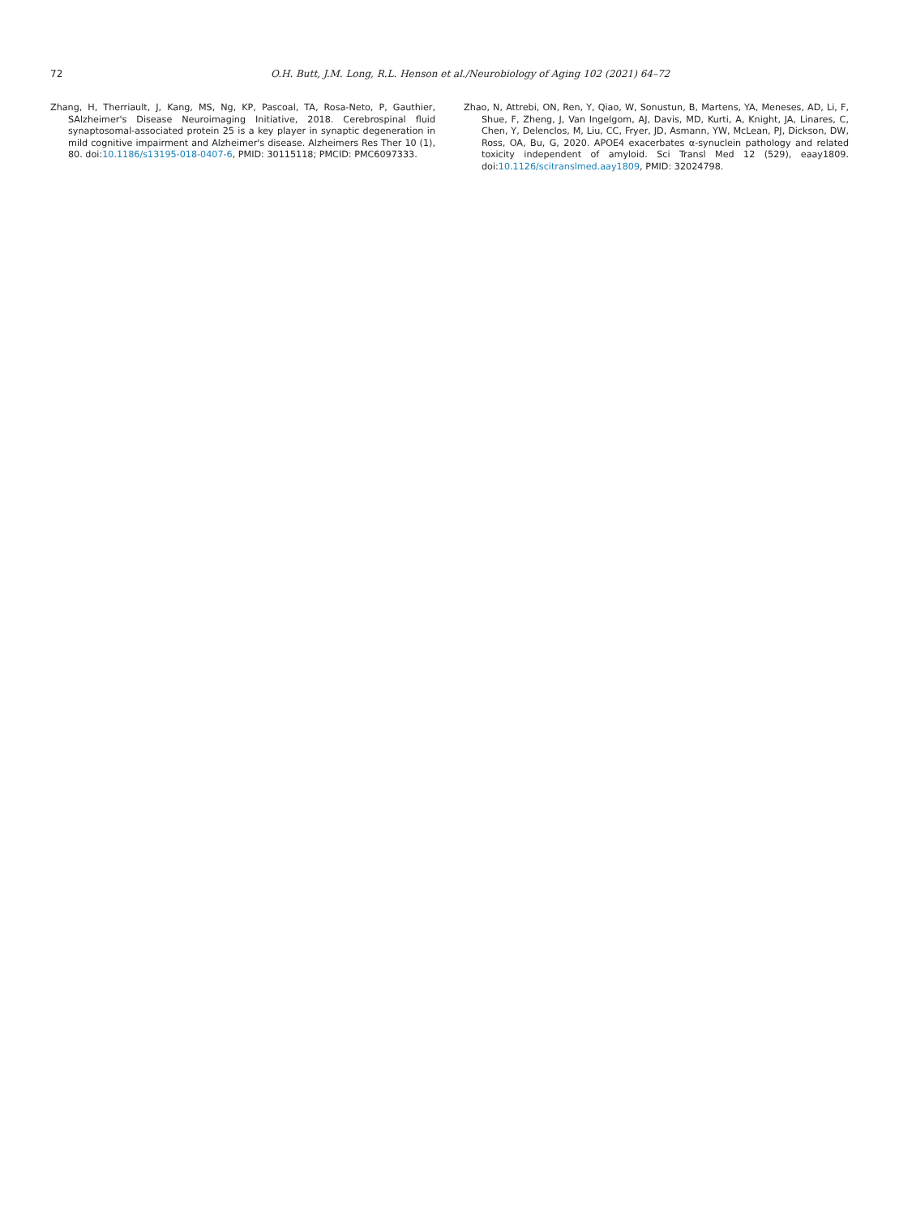72 O.H. Butt, J.M. Long, R.L. Henson et al./Neurobiology of Aging 102 (2021) 64–72
Zhang, H, Therriault, J, Kang, MS, Ng, KP, Pascoal, TA, Rosa-Neto, P, Gauthier, SAlzheimer's Disease Neuroimaging Initiative, 2018. Cerebrospinal fluid synaptosomal-associated protein 25 is a key player in synaptic degeneration in mild cognitive impairment and Alzheimer's disease. Alzheimers Res Ther 10 (1), 80. doi:10.1186/s13195-018-0407-6, PMID: 30115118; PMCID: PMC6097333.
Zhao, N, Attrebi, ON, Ren, Y, Qiao, W, Sonustun, B, Martens, YA, Meneses, AD, Li, F, Shue, F, Zheng, J, Van Ingelgom, AJ, Davis, MD, Kurti, A, Knight, JA, Linares, C, Chen, Y, Delenclos, M, Liu, CC, Fryer, JD, Asmann, YW, McLean, PJ, Dickson, DW, Ross, OA, Bu, G, 2020. APOE4 exacerbates α-synuclein pathology and related toxicity independent of amyloid. Sci Transl Med 12 (529), eaay1809. doi:10.1126/scitranslmed.aay1809, PMID: 32024798.